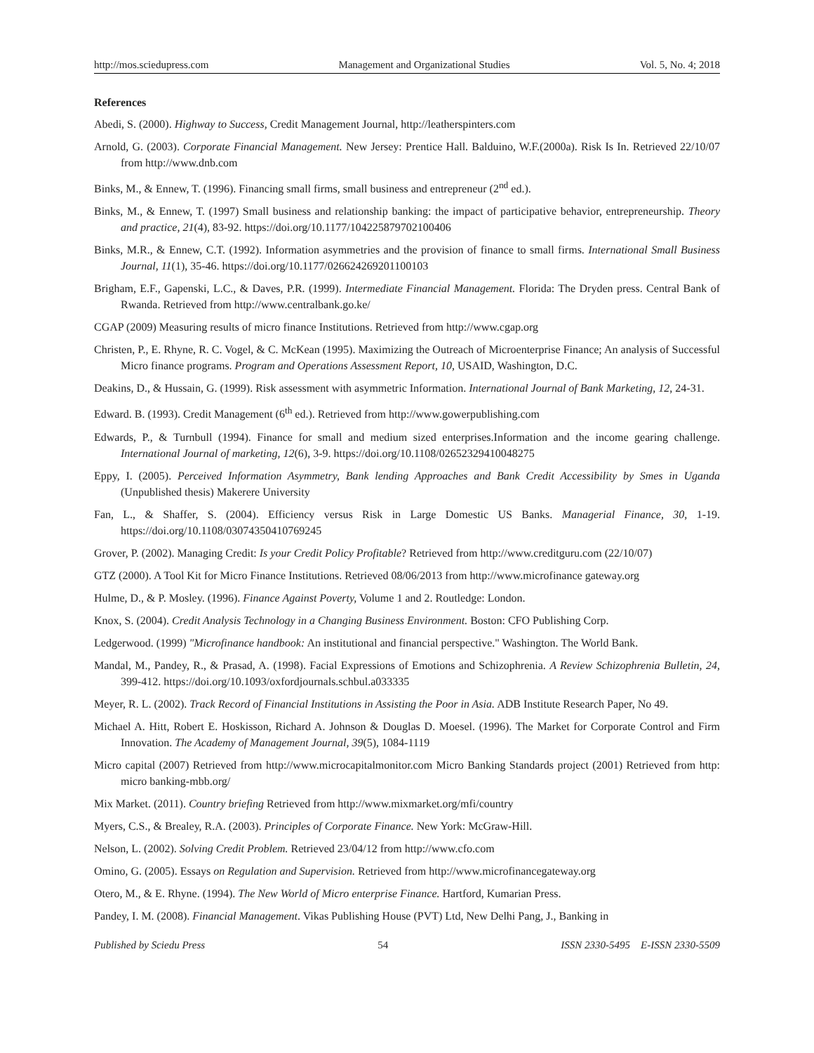http://mos.sciedupress.com Management and Organizational Studies Vol. 5, No. 4; 2018
References
Abedi, S. (2000). Highway to Success, Credit Management Journal, http://leatherspinters.com
Arnold, G. (2003). Corporate Financial Management. New Jersey: Prentice Hall. Balduino, W.F.(2000a). Risk Is In. Retrieved 22/10/07 from http://www.dnb.com
Binks, M., & Ennew, T. (1996). Financing small firms, small business and entrepreneur (2<sup>nd</sup> ed.).
Binks, M., & Ennew, T. (1997) Small business and relationship banking: the impact of participative behavior, entrepreneurship. Theory and practice, 21(4), 83-92. https://doi.org/10.1177/104225879702100406
Binks, M.R., & Ennew, C.T. (1992). Information asymmetries and the provision of finance to small firms. International Small Business Journal, 11(1), 35-46. https://doi.org/10.1177/026624269201100103
Brigham, E.F., Gapenski, L.C., & Daves, P.R. (1999). Intermediate Financial Management. Florida: The Dryden press. Central Bank of Rwanda. Retrieved from http://www.centralbank.go.ke/
CGAP (2009) Measuring results of micro finance Institutions. Retrieved from http://www.cgap.org
Christen, P., E. Rhyne, R. C. Vogel, & C. McKean (1995). Maximizing the Outreach of Microenterprise Finance; An analysis of Successful Micro finance programs. Program and Operations Assessment Report, 10, USAID, Washington, D.C.
Deakins, D., & Hussain, G. (1999). Risk assessment with asymmetric Information. International Journal of Bank Marketing, 12, 24-31.
Edward. B. (1993). Credit Management (6<sup>th</sup> ed.). Retrieved from http://www.gowerpublishing.com
Edwards, P., & Turnbull (1994). Finance for small and medium sized enterprises.Information and the income gearing challenge. International Journal of marketing, 12(6), 3-9. https://doi.org/10.1108/02652329410048275
Eppy, I. (2005). Perceived Information Asymmetry, Bank lending Approaches and Bank Credit Accessibility by Smes in Uganda (Unpublished thesis) Makerere University
Fan, L., & Shaffer, S. (2004). Efficiency versus Risk in Large Domestic US Banks. Managerial Finance, 30, 1-19. https://doi.org/10.1108/03074350410769245
Grover, P. (2002). Managing Credit: Is your Credit Policy Profitable? Retrieved from http://www.creditguru.com (22/10/07)
GTZ (2000). A Tool Kit for Micro Finance Institutions. Retrieved 08/06/2013 from http://www.microfinance gateway.org
Hulme, D., & P. Mosley. (1996). Finance Against Poverty, Volume 1 and 2. Routledge: London.
Knox, S. (2004). Credit Analysis Technology in a Changing Business Environment. Boston: CFO Publishing Corp.
Ledgerwood. (1999) "Microfinance handbook: An institutional and financial perspective." Washington. The World Bank.
Mandal, M., Pandey, R., & Prasad, A. (1998). Facial Expressions of Emotions and Schizophrenia. A Review Schizophrenia Bulletin, 24, 399-412. https://doi.org/10.1093/oxfordjournals.schbul.a033335
Meyer, R. L. (2002). Track Record of Financial Institutions in Assisting the Poor in Asia. ADB Institute Research Paper, No 49.
Michael A. Hitt, Robert E. Hoskisson, Richard A. Johnson & Douglas D. Moesel. (1996). The Market for Corporate Control and Firm Innovation. The Academy of Management Journal, 39(5), 1084-1119
Micro capital (2007) Retrieved from http://www.microcapitalmonitor.com Micro Banking Standards project (2001) Retrieved from http: micro banking-mbb.org/
Mix Market. (2011). Country briefing Retrieved from http://www.mixmarket.org/mfi/country
Myers, C.S., & Brealey, R.A. (2003). Principles of Corporate Finance. New York: McGraw-Hill.
Nelson, L. (2002). Solving Credit Problem. Retrieved 23/04/12 from http://www.cfo.com
Omino, G. (2005). Essays on Regulation and Supervision. Retrieved from http://www.microfinancegateway.org
Otero, M., & E. Rhyne. (1994). The New World of Micro enterprise Finance. Hartford, Kumarian Press.
Pandey, I. M. (2008). Financial Management. Vikas Publishing House (PVT) Ltd, New Delhi Pang, J., Banking in
Published by Sciedu Press 54 ISSN 2330-5495 E-ISSN 2330-5509